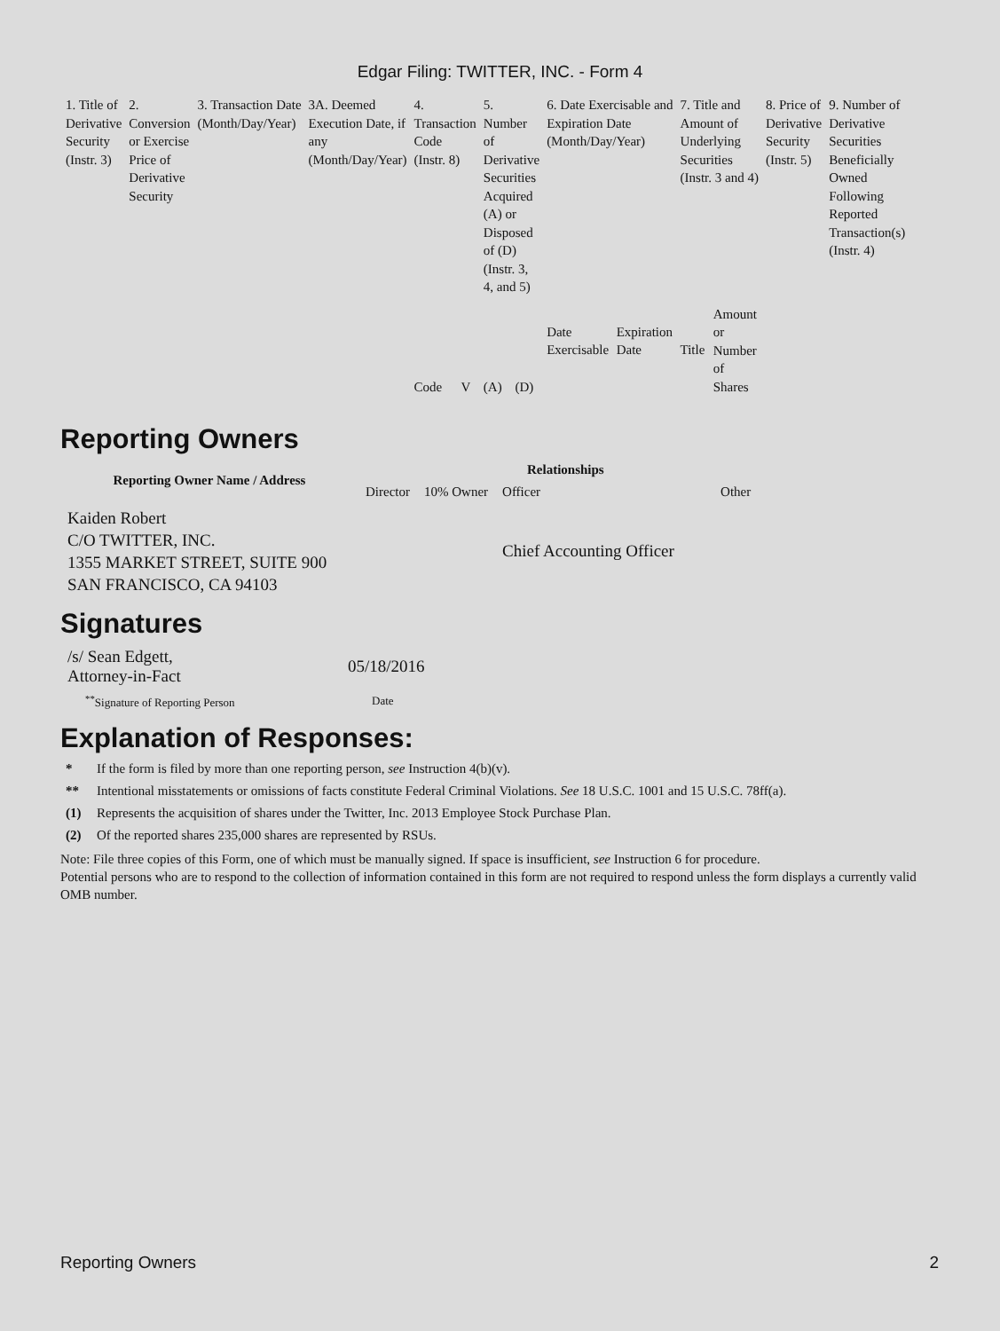Edgar Filing: TWITTER, INC. - Form 4
| 1. Title of Derivative Security (Instr. 3) | 2. Conversion or Exercise Price of Derivative Security | 3. Transaction Date (Month/Day/Year) | 3A. Deemed Execution Date, if any (Month/Day/Year) | 4. Transaction Code (Instr. 8) | | 5. Number of Derivative Securities Acquired (A) or Disposed of (D) (Instr. 3, 4, and 5) | | 6. Date Exercisable and Expiration Date (Month/Day/Year) | | 7. Title and Amount of Underlying Securities (Instr. 3 and 4) | | 8. Price of Derivative Security (Instr. 5) | 9. Number of Derivative Securities Beneficially Owned Following Reported Transaction(s) (Instr. 4) |
| | | | | | | | | Date Exercisable | Expiration Date | Title | Amount or Number of Shares | | |
| | | | | Code | V | (A) | (D) | | | | | | |
Reporting Owners
| Reporting Owner Name / Address | Relationships | | | |
| --- | --- | --- | --- | --- |
| | Director | 10% Owner | Officer | Other |
| Kaiden Robert C/O TWITTER, INC. 1355 MARKET STREET, SUITE 900 SAN FRANCISCO, CA 94103 | | | Chief Accounting Officer | |
Signatures
| /s/ Sean Edgett, Attorney-in-Fact | 05/18/2016 |
| <sup>**</sup> Signature of Reporting Person | Date |
Explanation of Responses:
* If the form is filed by more than one reporting person, see Instruction 4(b)(v).
** Intentional misstatements or omissions of facts constitute Federal Criminal Violations. See 18 U.S.C. 1001 and 15 U.S.C. 78ff(a).
(1) Represents the acquisition of shares under the Twitter, Inc. 2013 Employee Stock Purchase Plan.
(2) Of the reported shares 235,000 shares are represented by RSUs.
Note: File three copies of this Form, one of which must be manually signed. If space is insufficient, see Instruction 6 for procedure.
Potential persons who are to respond to the collection of information contained in this form are not required to respond unless the form displays a currently valid OMB number.
Reporting Owners 2